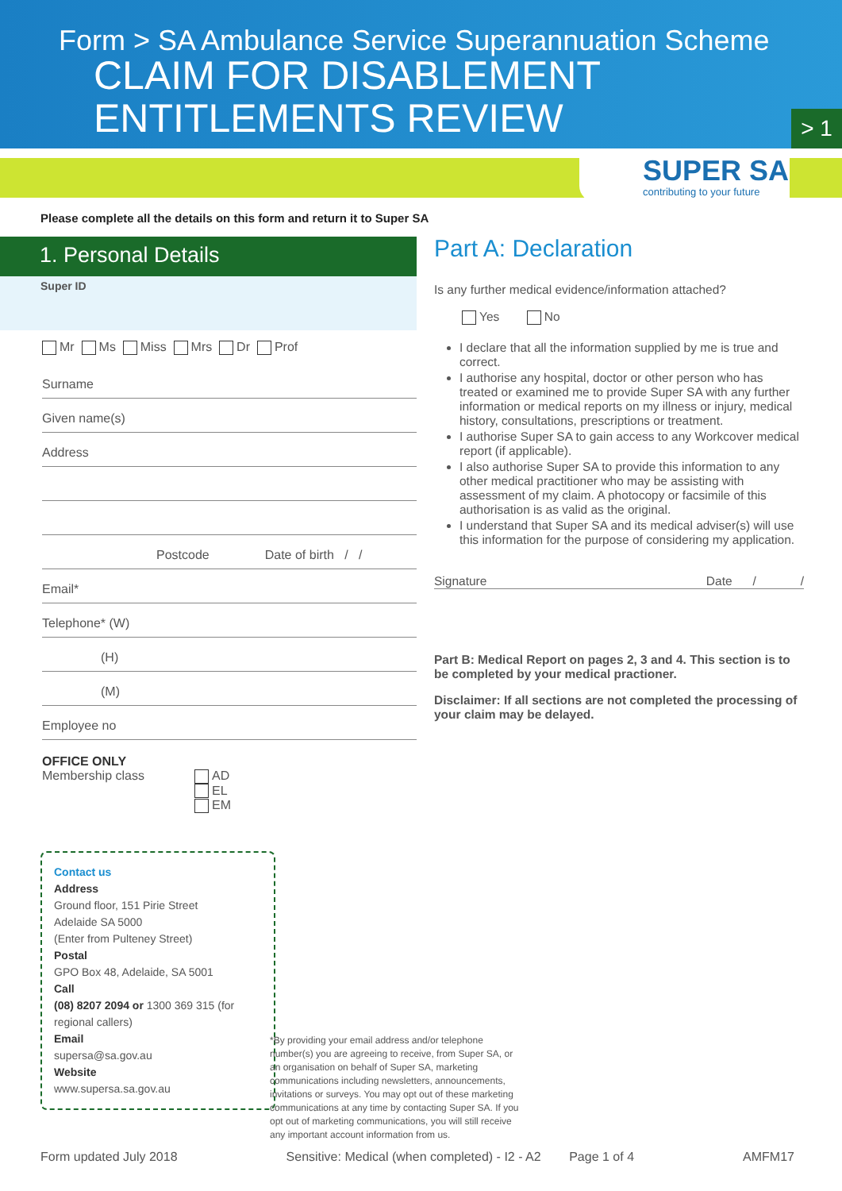Form > SA Ambulance Service Superannuation Scheme
CLAIM FOR DISABLEMENT
ENTITLEMENTS REVIEW
> 1
SUPER SA
contributing to your future
Please complete all the details on this form and return it to Super SA
1. Personal Details
Super ID
Mr Ms Miss Mrs Dr Prof
Surname
Given name(s)
Address
Postcode Date of birth / /
Email*
Telephone* (W)
(H)
(M)
Employee no
OFFICE ONLY
Membership class AD
EL
EM
Part A: Declaration
Is any further medical evidence/information attached?
Yes No
I declare that all the information supplied by me is true and correct.
I authorise any hospital, doctor or other person who has treated or examined me to provide Super SA with any further information or medical reports on my illness or injury, medical history, consultations, prescriptions or treatment.
I authorise Super SA to gain access to any Workcover medical report (if applicable).
I also authorise Super SA to provide this information to any other medical practitioner who may be assisting with assessment of my claim. A photocopy or facsimile of this authorisation is as valid as the original.
I understand that Super SA and its medical adviser(s) will use this information for the purpose of considering my application.
Signature Date / /
Part B: Medical Report on pages 2, 3 and 4. This section is to be completed by your medical practioner.
Disclaimer: If all sections are not completed the processing of your claim may be delayed.
Contact us
Address
Ground floor, 151 Pirie Street
Adelaide SA 5000
(Enter from Pulteney Street)
Postal
GPO Box 48, Adelaide, SA 5001
Call
(08) 8207 2094 or 1300 369 315 (for regional callers)
Email
supersa@sa.gov.au
Website
www.supersa.sa.gov.au
*By providing your email address and/or telephone number(s) you are agreeing to receive, from Super SA, or an organisation on behalf of Super SA, marketing communications including newsletters, announcements, invitations or surveys. You may opt out of these marketing communications at any time by contacting Super SA. If you opt out of marketing communications, you will still receive any important account information from us.
Form updated July 2018 Sensitive: Medical (when completed) - I2 - A2 Page 1 of 4 AMFM17